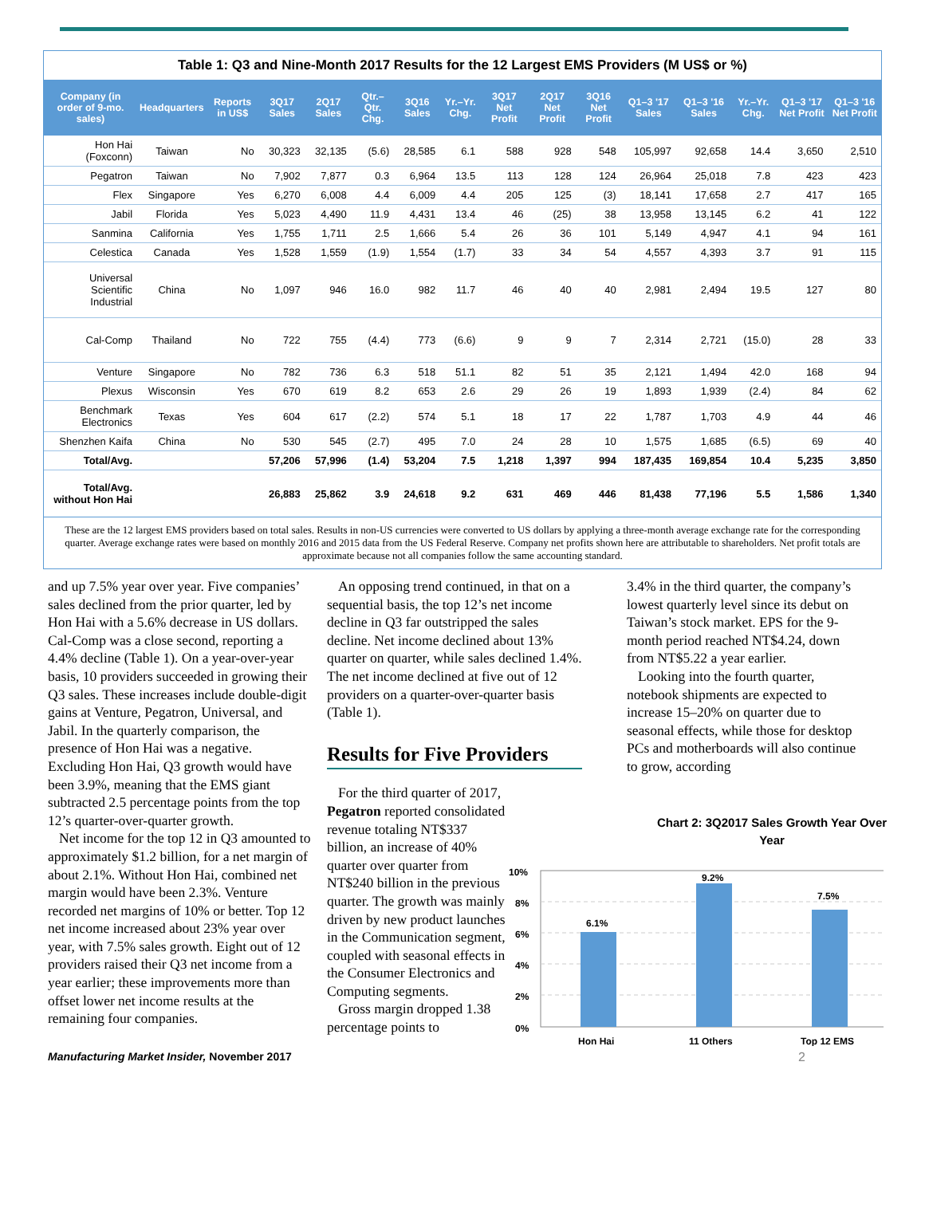Table 1: Q3 and Nine-Month 2017 Results for the 12 Largest EMS Providers (M US$ or %)
| Company (in order of 9-mo. sales) | Headquarters | Reports in US$ | 3Q17 Sales | 2Q17 Sales | Qtr.–Qtr. Chg. | 3Q16 Sales | Yr.–Yr. Chg. | 3Q17 Net Profit | 2Q17 Net Profit | 3Q16 Net Profit | Q1–3 '17 Sales | Q1–3 '16 Sales | Yr.–Yr. Chg. | Q1–3 '17 Net Profit | Q1–3 '16 Net Profit |
| --- | --- | --- | --- | --- | --- | --- | --- | --- | --- | --- | --- | --- | --- | --- | --- |
| Hon Hai (Foxconn) | Taiwan | No | 30,323 | 32,135 | (5.6) | 28,585 | 6.1 | 588 | 928 | 548 | 105,997 | 92,658 | 14.4 | 3,650 | 2,510 |
| Pegatron | Taiwan | No | 7,902 | 7,877 | 0.3 | 6,964 | 13.5 | 113 | 128 | 124 | 26,964 | 25,018 | 7.8 | 423 | 423 |
| Flex | Singapore | Yes | 6,270 | 6,008 | 4.4 | 6,009 | 4.4 | 205 | 125 | (3) | 18,141 | 17,658 | 2.7 | 417 | 165 |
| Jabil | Florida | Yes | 5,023 | 4,490 | 11.9 | 4,431 | 13.4 | 46 | (25) | 38 | 13,958 | 13,145 | 6.2 | 41 | 122 |
| Sanmina | California | Yes | 1,755 | 1,711 | 2.5 | 1,666 | 5.4 | 26 | 36 | 101 | 5,149 | 4,947 | 4.1 | 94 | 161 |
| Celestica | Canada | Yes | 1,528 | 1,559 | (1.9) | 1,554 | (1.7) | 33 | 34 | 54 | 4,557 | 4,393 | 3.7 | 91 | 115 |
| Universal Scientific Industrial | China | No | 1,097 | 946 | 16.0 | 982 | 11.7 | 46 | 40 | 40 | 2,981 | 2,494 | 19.5 | 127 | 80 |
| Cal-Comp | Thailand | No | 722 | 755 | (4.4) | 773 | (6.6) | 9 | 9 | 7 | 2,314 | 2,721 | (15.0) | 28 | 33 |
| Venture | Singapore | No | 782 | 736 | 6.3 | 518 | 51.1 | 82 | 51 | 35 | 2,121 | 1,494 | 42.0 | 168 | 94 |
| Plexus | Wisconsin | Yes | 670 | 619 | 8.2 | 653 | 2.6 | 29 | 26 | 19 | 1,893 | 1,939 | (2.4) | 84 | 62 |
| Benchmark Electronics | Texas | Yes | 604 | 617 | (2.2) | 574 | 5.1 | 18 | 17 | 22 | 1,787 | 1,703 | 4.9 | 44 | 46 |
| Shenzhen Kaifa | China | No | 530 | 545 | (2.7) | 495 | 7.0 | 24 | 28 | 10 | 1,575 | 1,685 | (6.5) | 69 | 40 |
| Total/Avg. | | | 57,206 | 57,996 | (1.4) | 53,204 | 7.5 | 1,218 | 1,397 | 994 | 187,435 | 169,854 | 10.4 | 5,235 | 3,850 |
| Total/Avg. without Hon Hai | | | 26,883 | 25,862 | 3.9 | 24,618 | 9.2 | 631 | 469 | 446 | 81,438 | 77,196 | 5.5 | 1,586 | 1,340 |
These are the 12 largest EMS providers based on total sales. Results in non-US currencies were converted to US dollars by applying a three-month average exchange rate for the corresponding quarter. Average exchange rates were based on monthly 2016 and 2015 data from the US Federal Reserve. Company net profits shown here are attributable to shareholders. Net profit totals are approximate because not all companies follow the same accounting standard.
and up 7.5% year over year. Five companies’ sales declined from the prior quarter, led by Hon Hai with a 5.6% decrease in US dollars. Cal-Comp was a close second, reporting a 4.4% decline (Table 1). On a year-over-year basis, 10 providers succeeded in growing their Q3 sales. These increases include double-digit gains at Venture, Pegatron, Universal, and Jabil. In the quarterly comparison, the presence of Hon Hai was a negative. Excluding Hon Hai, Q3 growth would have been 3.9%, meaning that the EMS giant subtracted 2.5 percentage points from the top 12’s quarter-over-quarter growth.
Net income for the top 12 in Q3 amounted to approximately $1.2 billion, for a net margin of about 2.1%. Without Hon Hai, combined net margin would have been 2.3%. Venture recorded net margins of 10% or better. Top 12 net income increased about 23% year over year, with 7.5% sales growth. Eight out of 12 providers raised their Q3 net income from a year earlier; these improvements more than offset lower net income results at the remaining four companies.
An opposing trend continued, in that on a sequential basis, the top 12’s net income decline in Q3 far outstripped the sales decline. Net income declined about 13% quarter on quarter, while sales declined 1.4%. The net income declined at five out of 12 providers on a quarter-over-quarter basis (Table 1).
Results for Five Providers
For the third quarter of 2017, Pegatron reported consolidated revenue totaling NT$337 billion, an increase of 40% quarter over quarter from NT$240 billion in the previous quarter. The growth was mainly driven by new product launches in the Communication segment, coupled with seasonal effects in the Consumer Electronics and Computing segments.
Gross margin dropped 1.38 percentage points to
3.4% in the third quarter, the company’s lowest quarterly level since its debut on Taiwan’s stock market. EPS for the 9-month period reached NT$4.24, down from NT$5.22 a year earlier.
Looking into the fourth quarter, notebook shipments are expected to increase 15–20% on quarter due to seasonal effects, while those for desktop PCs and motherboards will also continue to grow, according
Chart 2: 3Q2017 Sales Growth Year Over Year
10%
8%
6%
4%
2%
0%
6.1%
9.2%
7.5%
Hon Hai
11 Others
Top 12 EMS
Manufacturing Market Insider, November 2017
2